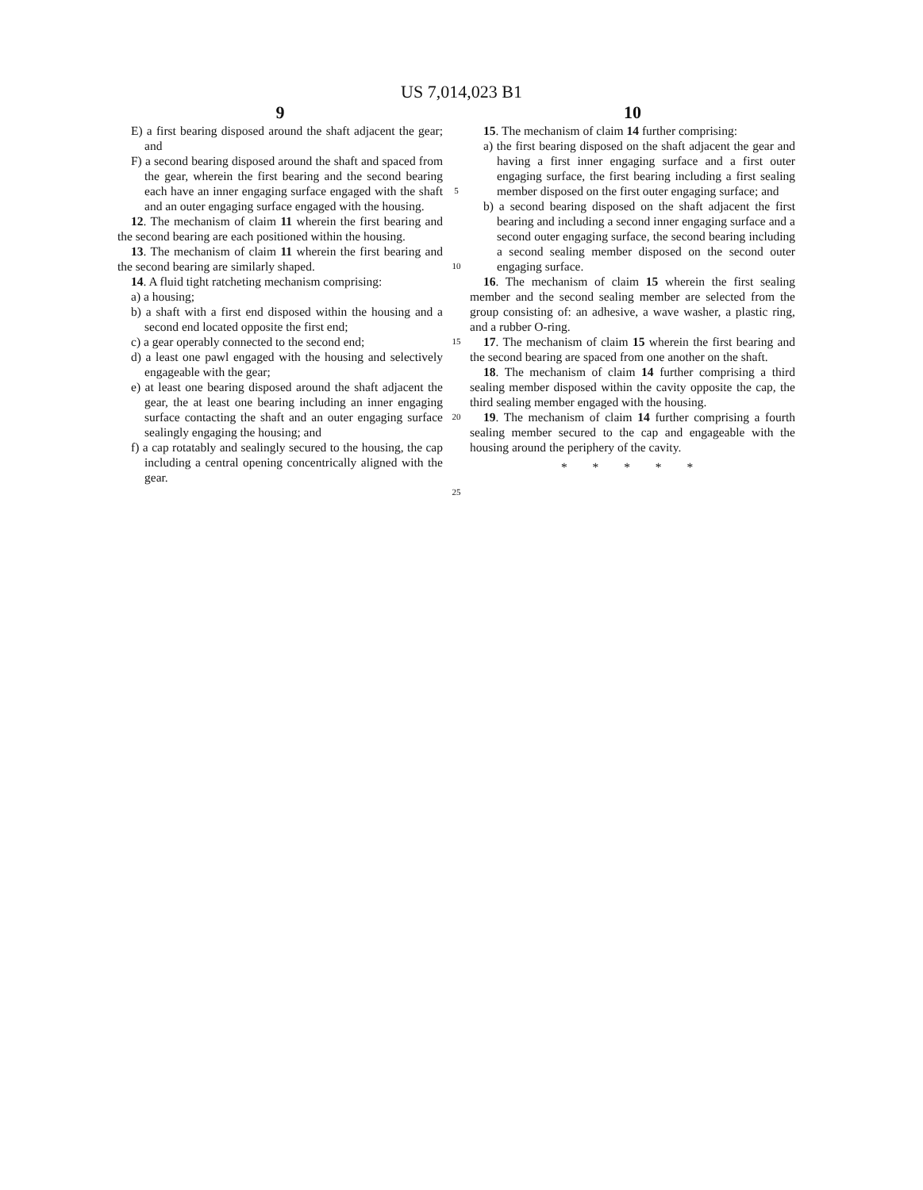US 7,014,023 B1
9
E) a first bearing disposed around the shaft adjacent the gear; and
F) a second bearing disposed around the shaft and spaced from the gear, wherein the first bearing and the second bearing each have an inner engaging surface engaged with the shaft and an outer engaging surface engaged with the housing.
12. The mechanism of claim 11 wherein the first bearing and the second bearing are each positioned within the housing.
13. The mechanism of claim 11 wherein the first bearing and the second bearing are similarly shaped.
14. A fluid tight ratcheting mechanism comprising:
a) a housing;
b) a shaft with a first end disposed within the housing and a second end located opposite the first end;
c) a gear operably connected to the second end;
d) a least one pawl engaged with the housing and selectively engageable with the gear;
e) at least one bearing disposed around the shaft adjacent the gear, the at least one bearing including an inner engaging surface contacting the shaft and an outer engaging surface sealingly engaging the housing; and
f) a cap rotatably and sealingly secured to the housing, the cap including a central opening concentrically aligned with the gear.
5
10
15
20
25
10
15. The mechanism of claim 14 further comprising:
a) the first bearing disposed on the shaft adjacent the gear and having a first inner engaging surface and a first outer engaging surface, the first bearing including a first sealing member disposed on the first outer engaging surface; and
b) a second bearing disposed on the shaft adjacent the first bearing and including a second inner engaging surface and a second outer engaging surface, the second bearing including a second sealing member disposed on the second outer engaging surface.
16. The mechanism of claim 15 wherein the first sealing member and the second sealing member are selected from the group consisting of: an adhesive, a wave washer, a plastic ring, and a rubber O-ring.
17. The mechanism of claim 15 wherein the first bearing and the second bearing are spaced from one another on the shaft.
18. The mechanism of claim 14 further comprising a third sealing member disposed within the cavity opposite the cap, the third sealing member engaged with the housing.
19. The mechanism of claim 14 further comprising a fourth sealing member secured to the cap and engageable with the housing around the periphery of the cavity.
* * * * *